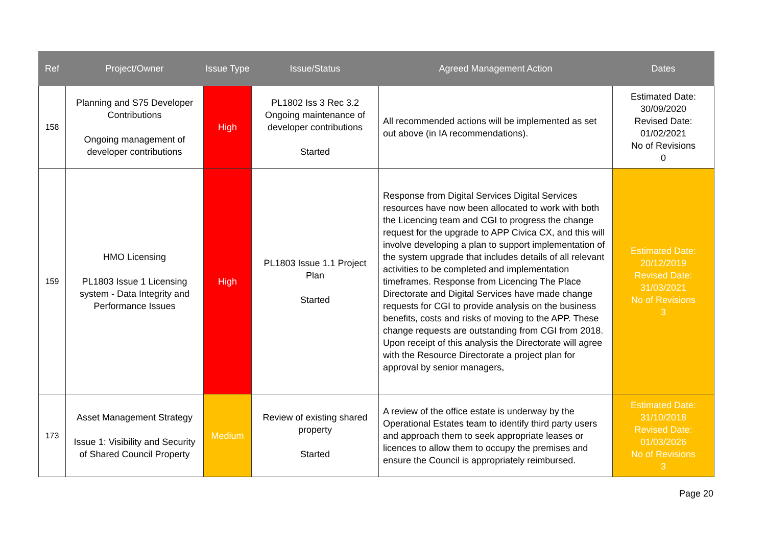| Ref | Project/Owner | Issue Type | Issue/Status | Agreed Management Action | Dates |
| --- | --- | --- | --- | --- | --- |
| 158 | Planning and S75 Developer Contributions Ongoing management of developer contributions | High | PL1802 Iss 3 Rec 3.2 Ongoing maintenance of developer contributions Started | All recommended actions will be implemented as set out above (in IA recommendations). | Estimated Date: 30/09/2020 Revised Date: 01/02/2021 No of Revisions 0 |
| 159 | HMO Licensing PL1803 Issue 1 Licensing system - Data Integrity and Performance Issues | High | PL1803 Issue 1.1 Project Plan Started | Response from Digital Services Digital Services resources have now been allocated to work with both the Licencing team and CGI to progress the change request for the upgrade to APP Civica CX, and this will involve developing a plan to support implementation of the system upgrade that includes details of all relevant activities to be completed and implementation timeframes. Response from Licencing The Place Directorate and Digital Services have made change requests for CGI to provide analysis on the business benefits, costs and risks of moving to the APP. These change requests are outstanding from CGI from 2018. Upon receipt of this analysis the Directorate will agree with the Resource Directorate a project plan for approval by senior managers, | Estimated Date: 20/12/2019 Revised Date: 31/03/2021 No of Revisions 3 |
| 173 | Asset Management Strategy Issue 1: Visibility and Security of Shared Council Property | Medium | Review of existing shared property Started | A review of the office estate is underway by the Operational Estates team to identify third party users and approach them to seek appropriate leases or licences to allow them to occupy the premises and ensure the Council is appropriately reimbursed. | Estimated Date: 31/10/2018 Revised Date: 01/03/2026 No of Revisions 3 |
Page 20